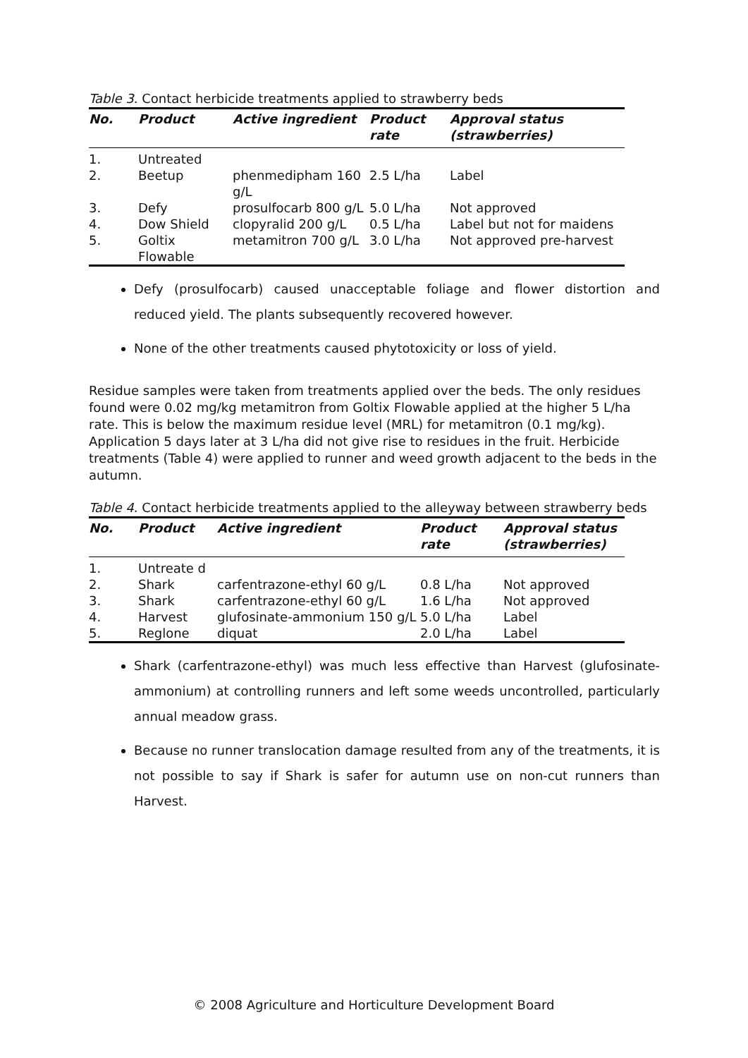Table 3. Contact herbicide treatments applied to strawberry beds
| No. | Product | Active ingredient | Product rate | Approval status (strawberries) |
| --- | --- | --- | --- | --- |
| 1. | Untreated | | | |
| 2. | Beetup | phenmedipham 160 g/L | 2.5 L/ha | Label |
| 3. | Defy | prosulfocarb 800 g/L | 5.0 L/ha | Not approved |
| 4. | Dow Shield | clopyralid 200 g/L | 0.5 L/ha | Label but not for maidens |
| 5. | Goltix Flowable | metamitron 700 g/L | 3.0 L/ha | Not approved pre-harvest |
Defy (prosulfocarb) caused unacceptable foliage and flower distortion and reduced yield. The plants subsequently recovered however.
None of the other treatments caused phytotoxicity or loss of yield.
Residue samples were taken from treatments applied over the beds. The only residues found were 0.02 mg/kg metamitron from Goltix Flowable applied at the higher 5 L/ha rate. This is below the maximum residue level (MRL) for metamitron (0.1 mg/kg). Application 5 days later at 3 L/ha did not give rise to residues in the fruit. Herbicide treatments (Table 4) were applied to runner and weed growth adjacent to the beds in the autumn.
Table 4. Contact herbicide treatments applied to the alleyway between strawberry beds
| No. | Product | Active ingredient | Product rate | Approval status (strawberries) |
| --- | --- | --- | --- | --- |
| 1. | Untreate d | | | |
| 2. | Shark | carfentrazone-ethyl 60 g/L | 0.8 L/ha | Not approved |
| 3. | Shark | carfentrazone-ethyl 60 g/L | 1.6 L/ha | Not approved |
| 4. | Harvest | glufosinate-ammonium 150 g/L | 5.0 L/ha | Label |
| 5. | Reglone | diquat | 2.0 L/ha | Label |
Shark (carfentrazone-ethyl) was much less effective than Harvest (glufosinate-ammonium) at controlling runners and left some weeds uncontrolled, particularly annual meadow grass.
Because no runner translocation damage resulted from any of the treatments, it is not possible to say if Shark is safer for autumn use on non-cut runners than Harvest.
© 2008 Agriculture and Horticulture Development Board